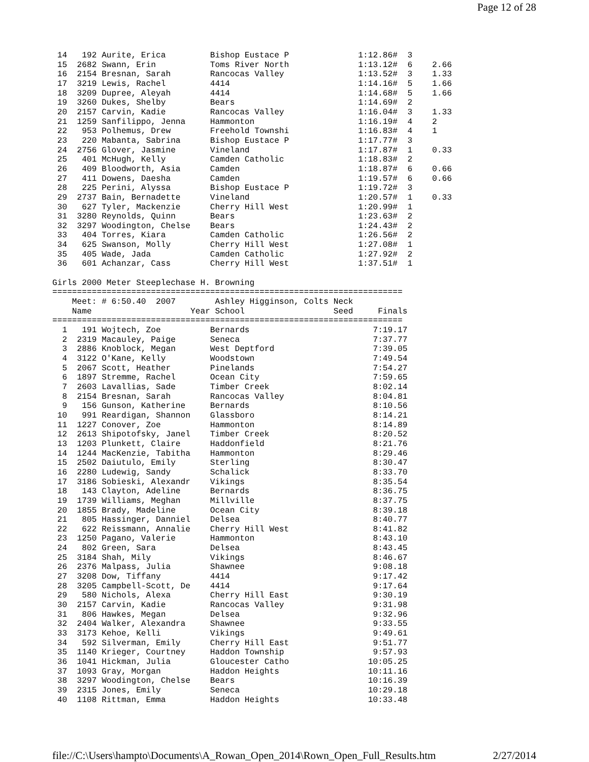Page 12 of 28
 14   192 Aurite, Erica         Bishop Eustace P              1:12.86#  3
 15  2682 Swann, Erin           Toms River North              1:13.12#  6    2.66
 16  2154 Bresnan, Sarah        Rancocas Valley               1:13.52#  3    1.33
 17  3219 Lewis, Rachel         4414                          1:14.16#  5    1.66
 18  3209 Dupree, Aleyah        4414                          1:14.68#  5    1.66
 19  3260 Dukes, Shelby         Bears                         1:14.69#  2
 20  2157 Carvin, Kadie         Rancocas Valley               1:16.04#  3    1.33
 21  1259 Sanfilippo, Jenna     Hammonton                     1:16.19#  4    2
 22   953 Polhemus, Drew        Freehold Townshi              1:16.83#  4    1
 23   220 Mabanta, Sabrina      Bishop Eustace P              1:17.77#  3
 24  2756 Glover, Jasmine       Vineland                      1:17.87#  1    0.33
 25   401 McHugh, Kelly         Camden Catholic               1:18.83#  2
 26   409 Bloodworth, Asia      Camden                        1:18.87#  6    0.66
 27   411 Dowens, Daesha        Camden                        1:19.57#  6    0.66
 28   225 Perini, Alyssa        Bishop Eustace P              1:19.72#  3
 29  2737 Bain, Bernadette      Vineland                      1:20.57#  1    0.33
 30   627 Tyler, Mackenzie      Cherry Hill West              1:20.99#  1
 31  3280 Reynolds, Quinn       Bears                         1:23.63#  2
 32  3297 Woodington, Chelse    Bears                         1:24.43#  2
 33   404 Torres, Kiara         Camden Catholic               1:26.56#  2
 34   625 Swanson, Molly        Cherry Hill West              1:27.08#  1
 35   405 Wade, Jada            Camden Catholic               1:27.92#  2
 36   601 Achanzar, Cass        Cherry Hill West              1:37.51#  1

Girls 2000 Meter Steeplechase H. Browning
=======================================================================
    Meet: # 6:50.40  2007        Ashley Higginson, Colts Neck
    Name                    Year School                  Seed     Finals
=======================================================================
  1   191 Wojtech, Zoe          Bernards                         7:19.17
  2  2319 Macauley, Paige       Seneca                           7:37.77
  3  2886 Knoblock, Megan       West Deptford                    7:39.05
  4  3122 O'Kane, Kelly         Woodstown                        7:49.54
  5  2067 Scott, Heather        Pinelands                        7:54.27
  6  1897 Stremme, Rachel       Ocean City                       7:59.65
  7  2603 Lavallias, Sade       Timber Creek                     8:02.14
  8  2154 Bresnan, Sarah        Rancocas Valley                  8:04.81
  9   156 Gunson, Katherine     Bernards                         8:10.56
 10   991 Reardigan, Shannon    Glassboro                        8:14.21
 11  1227 Conover, Zoe          Hammonton                        8:14.89
 12  2613 Shipotofsky, Janel    Timber Creek                     8:20.52
 13  1203 Plunkett, Claire      Haddonfield                      8:21.76
 14  1244 MacKenzie, Tabitha    Hammonton                        8:29.46
 15  2502 Daiutulo, Emily       Sterling                         8:30.47
 16  2280 Ludewig, Sandy        Schalick                         8:33.70
 17  3186 Sobieski, Alexandr    Vikings                          8:35.54
 18   143 Clayton, Adeline      Bernards                         8:36.75
 19  1739 Williams, Meghan      Millville                        8:37.75
 20  1855 Brady, Madeline       Ocean City                       8:39.18
 21   805 Hassinger, Danniel    Delsea                           8:40.77
 22   622 Reissmann, Annalie    Cherry Hill West                 8:41.82
 23  1250 Pagano, Valerie       Hammonton                        8:43.10
 24   802 Green, Sara           Delsea                           8:43.45
 25  3184 Shah, Mily            Vikings                          8:46.67
 26  2376 Malpass, Julia        Shawnee                          9:08.18
 27  3208 Dow, Tiffany          4414                             9:17.42
 28  3205 Campbell-Scott, De    4414                             9:17.64
 29   580 Nichols, Alexa        Cherry Hill East                 9:30.19
 30  2157 Carvin, Kadie         Rancocas Valley                  9:31.98
 31   806 Hawkes, Megan         Delsea                           9:32.96
 32  2404 Walker, Alexandra     Shawnee                          9:33.55
 33  3173 Kehoe, Kelli          Vikings                          9:49.61
 34   592 Silverman, Emily      Cherry Hill East                 9:51.77
 35  1140 Krieger, Courtney     Haddon Township                  9:57.93
 36  1041 Hickman, Julia        Gloucester Catho                10:05.25
 37  1093 Gray, Morgan          Haddon Heights                  10:11.16
 38  3297 Woodington, Chelse    Bears                           10:16.39
 39  2315 Jones, Emily          Seneca                          10:29.18
 40  1108 Rittman, Emma         Haddon Heights                  10:33.48
file://C:\Users\hampto\Documents\A_Rowan_Open_2014\Rown_Open_Full_Results.htm 2/27/2014